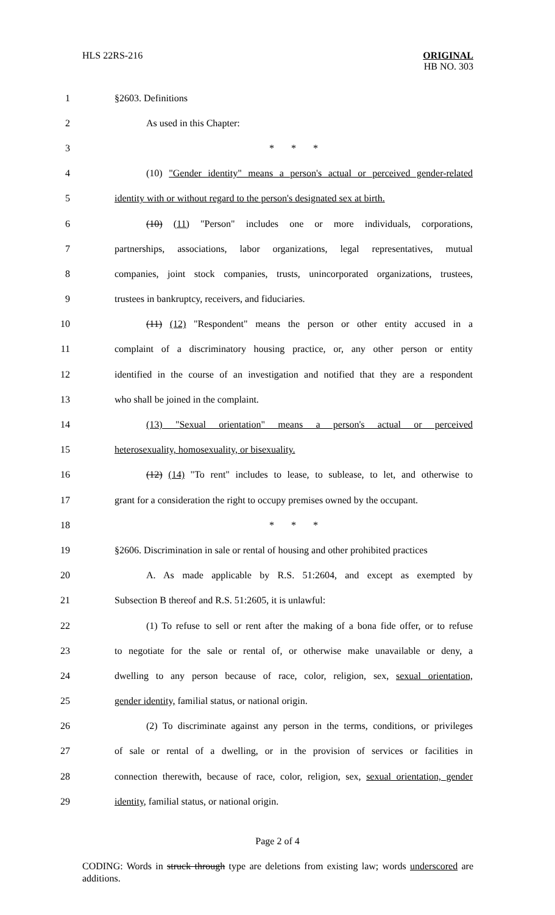HLS 22RS-216 ORIGINAL
HB NO. 303
1 §2603. Definitions
2 As used in this Chapter:
3 * * *
4 (10) "Gender identity" means a person's actual or perceived gender-related
5 identity with or without regard to the person's designated sex at birth.
6 (10) (11) "Person" includes one or more individuals, corporations,
7 partnerships, associations, labor organizations, legal representatives, mutual
8 companies, joint stock companies, trusts, unincorporated organizations, trustees,
9 trustees in bankruptcy, receivers, and fiduciaries.
10 (11) (12) "Respondent" means the person or other entity accused in a
11 complaint of a discriminatory housing practice, or, any other person or entity
12 identified in the course of an investigation and notified that they are a respondent
13 who shall be joined in the complaint.
14 (13) "Sexual orientation" means a person's actual or perceived
15 heterosexuality, homosexuality, or bisexuality.
16 (12) (14) "To rent" includes to lease, to sublease, to let, and otherwise to
17 grant for a consideration the right to occupy premises owned by the occupant.
18 * * *
19 §2606. Discrimination in sale or rental of housing and other prohibited practices
20 A. As made applicable by R.S. 51:2604, and except as exempted by
21 Subsection B thereof and R.S. 51:2605, it is unlawful:
22 (1) To refuse to sell or rent after the making of a bona fide offer, or to refuse
23 to negotiate for the sale or rental of, or otherwise make unavailable or deny, a
24 dwelling to any person because of race, color, religion, sex, sexual orientation,
25 gender identity, familial status, or national origin.
26 (2) To discriminate against any person in the terms, conditions, or privileges
27 of sale or rental of a dwelling, or in the provision of services or facilities in
28 connection therewith, because of race, color, religion, sex, sexual orientation, gender
29 identity, familial status, or national origin.
Page 2 of 4
CODING: Words in struck through type are deletions from existing law; words underscored are additions.